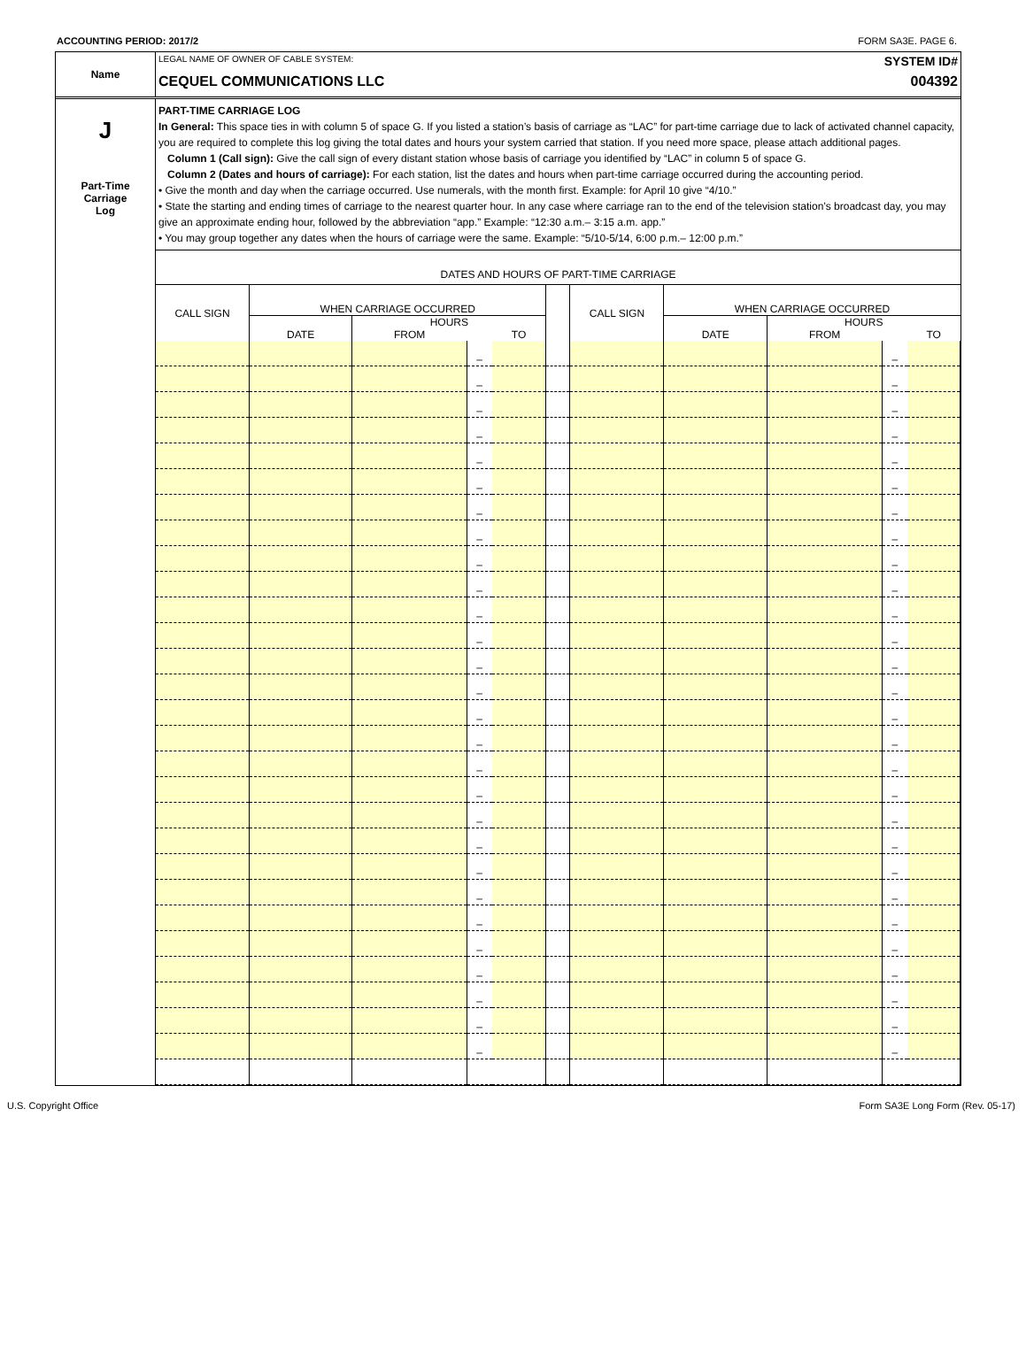ACCOUNTING PERIOD: 2017/2 FORM SA3E. PAGE 6.
Name
LEGAL NAME OF OWNER OF CABLE SYSTEM: SYSTEM ID#
CEQUEL COMMUNICATIONS LLC 004392
J
Part-Time
Carriage
Log
PART-TIME CARRIAGE LOG
In General: This space ties in with column 5 of space G. If you listed a station’s basis of carriage as “LAC” for part-time carriage due to lack of activated channel capacity, you are required to complete this log giving the total dates and hours your system carried that station. If you need more space, please attach additional pages.
Column 1 (Call sign): Give the call sign of every distant station whose basis of carriage you identified by “LAC” in column 5 of space G.
Column 2 (Dates and hours of carriage): For each station, list the dates and hours when part-time carriage occurred during the accounting period.
• Give the month and day when the carriage occurred. Use numerals, with the month first. Example: for April 10 give “4/10.”
• State the starting and ending times of carriage to the nearest quarter hour. In any case where carriage ran to the end of the television station’s broadcast day, you may give an approximate ending hour, followed by the abbreviation “app.” Example: “12:30 a.m.– 3:15 a.m. app.”
• You may group together any dates when the hours of carriage were the same. Example: “5/10-5/14, 6:00 p.m.– 12:00 p.m.”
DATES AND HOURS OF PART-TIME CARRIAGE
| CALL SIGN | WHEN CARRIAGE OCCURRED | | | | | CALL SIGN | WHEN CARRIAGE OCCURRED | | | |
| --- | --- | --- | --- | --- | --- | --- | --- | --- | --- | --- |
| | DATE | HOURS | | | | | DATE | HOURS | | |
| | | FROM | | TO | | | | FROM | | TO |
| | | | – | | | | | | – | |
| | | | – | | | | | | – | |
| | | | – | | | | | | – | |
| | | | – | | | | | | – | |
| | | | – | | | | | | – | |
| | | | – | | | | | | – | |
| | | | – | | | | | | – | |
| | | | – | | | | | | – | |
| | | | – | | | | | | – | |
| | | | – | | | | | | – | |
| | | | – | | | | | | – | |
| | | | – | | | | | | – | |
| | | | – | | | | | | – | |
| | | | – | | | | | | – | |
| | | | – | | | | | | – | |
| | | | – | | | | | | – | |
| | | | – | | | | | | – | |
| | | | – | | | | | | – | |
| | | | – | | | | | | – | |
| | | | – | | | | | | – | |
| | | | – | | | | | | – | |
| | | | – | | | | | | – | |
| | | | – | | | | | | – | |
| | | | – | | | | | | – | |
| | | | – | | | | | | – | |
| | | | – | | | | | | – | |
| | | | – | | | | | | – | |
| | | | – | | | | | | – | |
U.S. Copyright Office Form SA3E Long Form (Rev. 05-17)